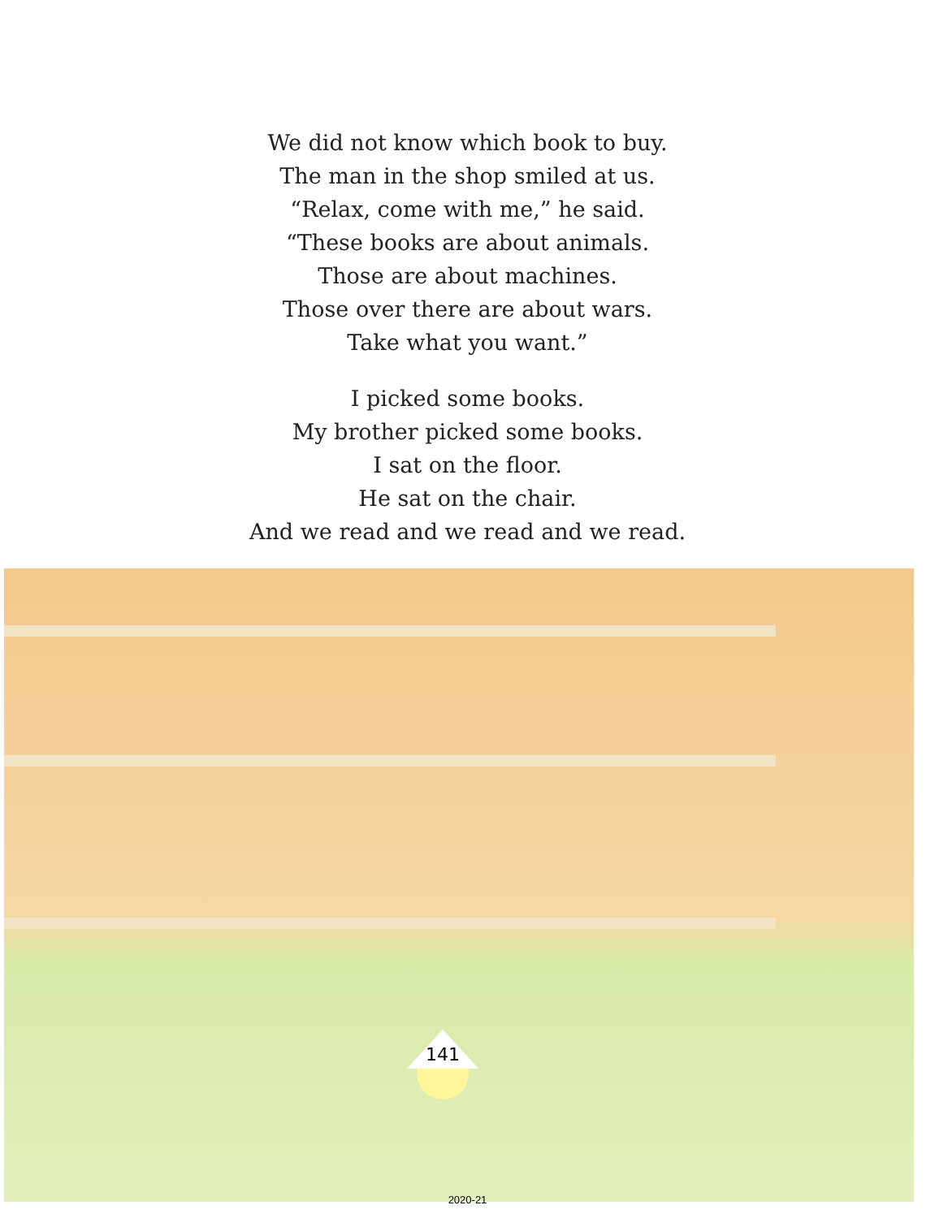We did not know which book to buy.
The man in the shop smiled at us.
“Relax, come with me,” he said.
“These books are about animals.
Those are about machines.
Those over there are about wars.
Take what you want.”
I picked some books.
My brother picked some books.
I sat on the floor.
He sat on the chair.
And we read and we read and we read.
141
2020-21